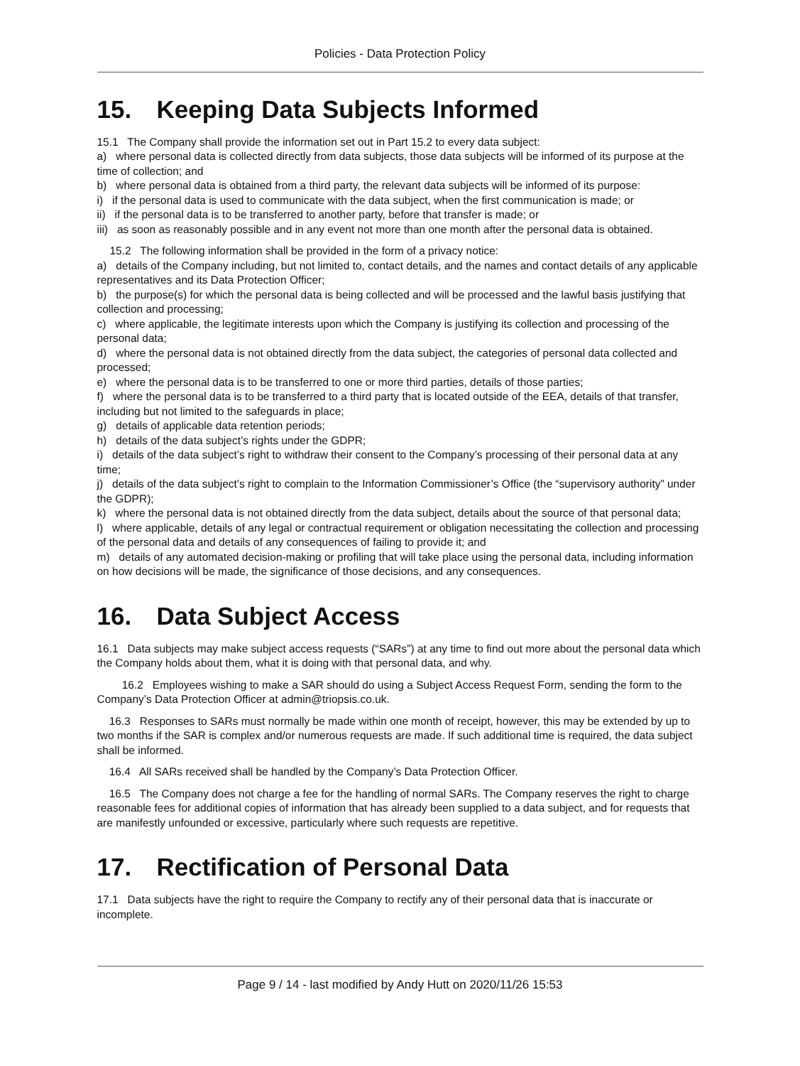Policies - Data Protection Policy
15. Keeping Data Subjects Informed
15.1 The Company shall provide the information set out in Part 15.2 to every data subject:
a) where personal data is collected directly from data subjects, those data subjects will be informed of its purpose at the time of collection; and
b) where personal data is obtained from a third party, the relevant data subjects will be informed of its purpose:
i) if the personal data is used to communicate with the data subject, when the first communication is made; or
ii) if the personal data is to be transferred to another party, before that transfer is made; or
iii) as soon as reasonably possible and in any event not more than one month after the personal data is obtained.
15.2 The following information shall be provided in the form of a privacy notice:
a) details of the Company including, but not limited to, contact details, and the names and contact details of any applicable representatives and its Data Protection Officer;
b) the purpose(s) for which the personal data is being collected and will be processed and the lawful basis justifying that collection and processing;
c) where applicable, the legitimate interests upon which the Company is justifying its collection and processing of the personal data;
d) where the personal data is not obtained directly from the data subject, the categories of personal data collected and processed;
e) where the personal data is to be transferred to one or more third parties, details of those parties;
f) where the personal data is to be transferred to a third party that is located outside of the EEA, details of that transfer, including but not limited to the safeguards in place;
g) details of applicable data retention periods;
h) details of the data subject’s rights under the GDPR;
i) details of the data subject’s right to withdraw their consent to the Company’s processing of their personal data at any time;
j) details of the data subject’s right to complain to the Information Commissioner’s Office (the “supervisory authority” under the GDPR);
k) where the personal data is not obtained directly from the data subject, details about the source of that personal data;
l) where applicable, details of any legal or contractual requirement or obligation necessitating the collection and processing of the personal data and details of any consequences of failing to provide it; and
m) details of any automated decision-making or profiling that will take place using the personal data, including information on how decisions will be made, the significance of those decisions, and any consequences.
16. Data Subject Access
16.1 Data subjects may make subject access requests (“SARs”) at any time to find out more about the personal data which the Company holds about them, what it is doing with that personal data, and why.
16.2 Employees wishing to make a SAR should do using a Subject Access Request Form, sending the form to the Company’s Data Protection Officer at admin@triopsis.co.uk.
16.3 Responses to SARs must normally be made within one month of receipt, however, this may be extended by up to two months if the SAR is complex and/or numerous requests are made. If such additional time is required, the data subject shall be informed.
16.4 All SARs received shall be handled by the Company’s Data Protection Officer.
16.5 The Company does not charge a fee for the handling of normal SARs. The Company reserves the right to charge reasonable fees for additional copies of information that has already been supplied to a data subject, and for requests that are manifestly unfounded or excessive, particularly where such requests are repetitive.
17. Rectification of Personal Data
17.1 Data subjects have the right to require the Company to rectify any of their personal data that is inaccurate or incomplete.
Page 9 / 14 - last modified by Andy Hutt on 2020/11/26 15:53